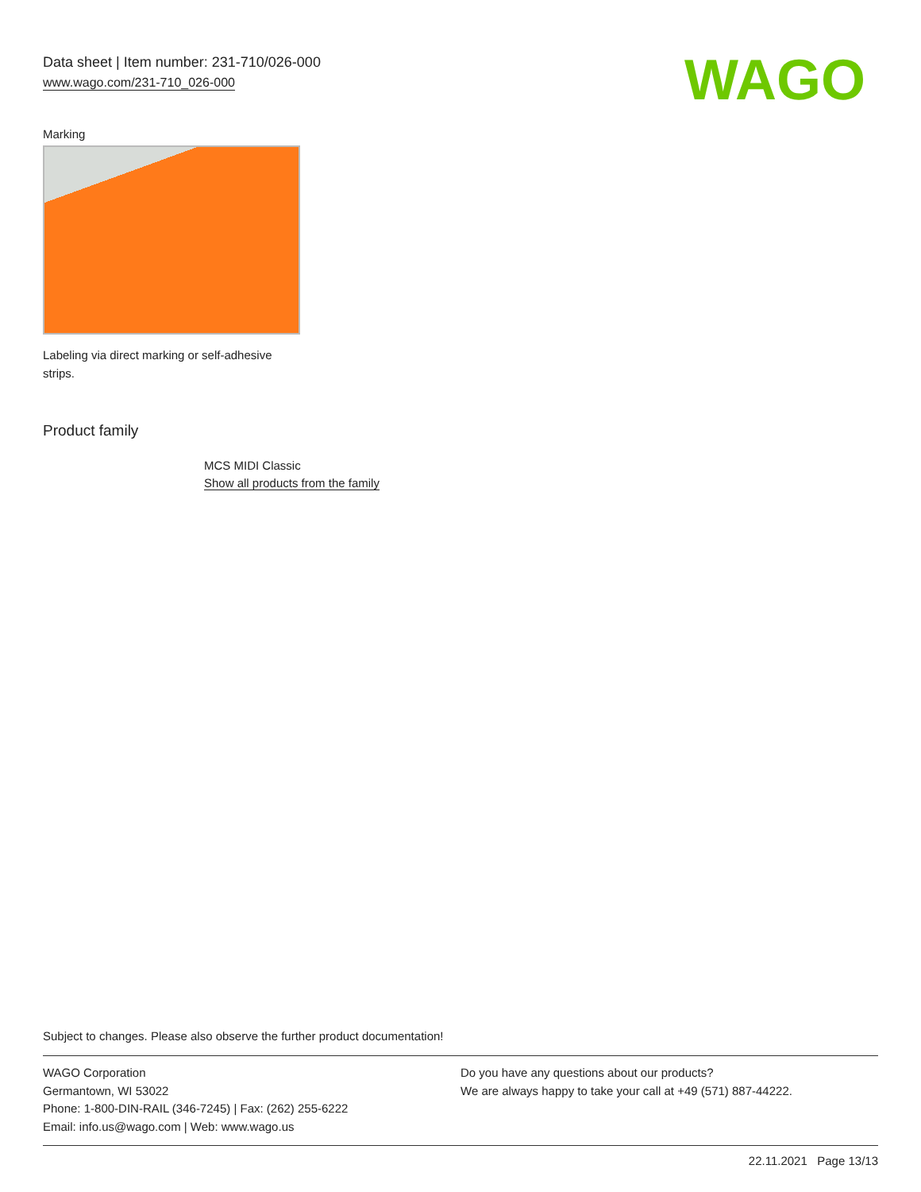Data sheet | Item number: 231-710/026-000
www.wago.com/231-710_026-000
WAGO
Marking
Labeling via direct marking or self-adhesive strips.
Product family
MCS MIDI Classic
Show all products from the family
Subject to changes. Please also observe the further product documentation!
WAGO Corporation
Germantown, WI 53022
Phone: 1-800-DIN-RAIL (346-7245) | Fax: (262) 255-6222
Email: info.us@wago.com | Web: www.wago.us
Do you have any questions about our products?
We are always happy to take your call at +49 (571) 887-44222.
22.11.2021 Page 13/13